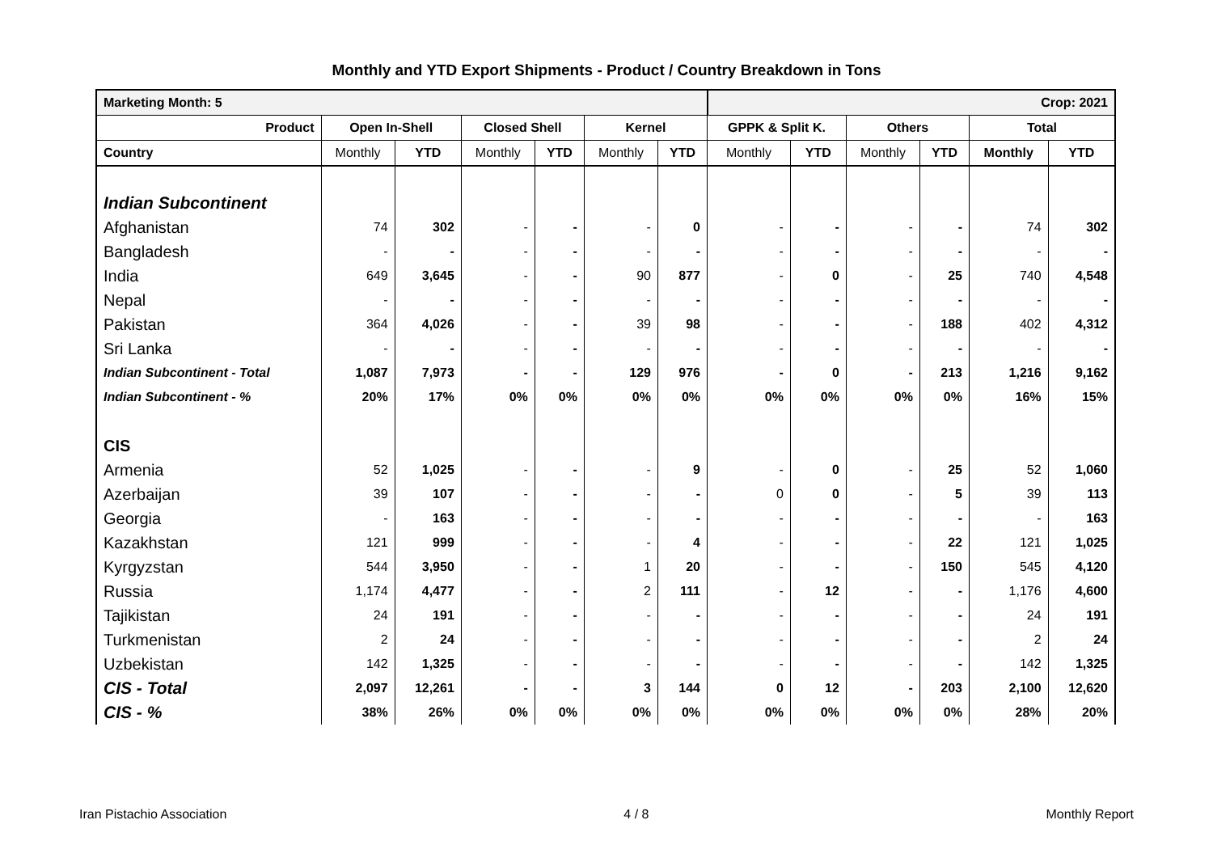Monthly and YTD Export Shipments - Product / Country Breakdown in Tons
| Marketing Month: 5 | | | | | | | Crop: 2021 | | | | | |
| Product | Open In-Shell | | Closed Shell | | Kernel | | GPPK & Split K. | | Others | | Total | |
| Country | Monthly | YTD | Monthly | YTD | Monthly | YTD | Monthly | YTD | Monthly | YTD | Monthly | YTD |
| Indian Subcontinent | | | | | | | | | | | | |
| Afghanistan | 74 | 302 | - | - | - | 0 | - | - | - | - | 74 | 302 |
| Bangladesh | - | - | - | - | - | - | - | - | - | - | - | - |
| India | 649 | 3,645 | - | - | 90 | 877 | - | 0 | - | 25 | 740 | 4,548 |
| Nepal | - | - | - | - | - | - | - | - | - | - | - | - |
| Pakistan | 364 | 4,026 | - | - | 39 | 98 | - | - | - | 188 | 402 | 4,312 |
| Sri Lanka | - | - | - | - | - | - | - | - | - | - | - | - |
| Indian Subcontinent - Total | 1,087 | 7,973 | - | - | 129 | 976 | - | 0 | - | 213 | 1,216 | 9,162 |
| Indian Subcontinent - % | 20% | 17% | 0% | 0% | 0% | 0% | 0% | 0% | 0% | 0% | 16% | 15% |
| CIS | | | | | | | | | | | | |
| Armenia | 52 | 1,025 | - | - | - | 9 | - | 0 | - | 25 | 52 | 1,060 |
| Azerbaijan | 39 | 107 | - | - | - | - | 0 | 0 | - | 5 | 39 | 113 |
| Georgia | - | 163 | - | - | - | - | - | - | - | - | - | 163 |
| Kazakhstan | 121 | 999 | - | - | - | 4 | - | - | - | 22 | 121 | 1,025 |
| Kyrgyzstan | 544 | 3,950 | - | - | 1 | 20 | - | - | - | 150 | 545 | 4,120 |
| Russia | 1,174 | 4,477 | - | - | 2 | 111 | - | 12 | - | - | 1,176 | 4,600 |
| Tajikistan | 24 | 191 | - | - | - | - | - | - | - | - | 24 | 191 |
| Turkmenistan | 2 | 24 | - | - | - | - | - | - | - | - | 2 | 24 |
| Uzbekistan | 142 | 1,325 | - | - | - | - | - | - | - | - | 142 | 1,325 |
| CIS - Total | 2,097 | 12,261 | - | - | 3 | 144 | 0 | 12 | - | 203 | 2,100 | 12,620 |
| CIS - % | 38% | 26% | 0% | 0% | 0% | 0% | 0% | 0% | 0% | 0% | 28% | 20% |
Iran Pistachio Association 4 / 8 Monthly Report